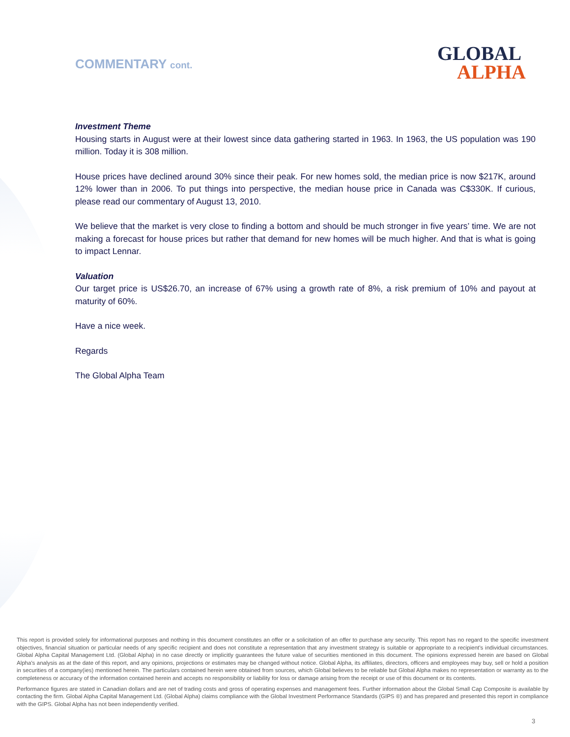COMMENTARY cont.
GLOBAL
ALPHA
Investment Theme
Housing starts in August were at their lowest since data gathering started in 1963. In 1963, the US population was 190 million. Today it is 308 million.
House prices have declined around 30% since their peak. For new homes sold, the median price is now $217K, around 12% lower than in 2006. To put things into perspective, the median house price in Canada was C$330K. If curious, please read our commentary of August 13, 2010.
We believe that the market is very close to finding a bottom and should be much stronger in five years’ time. We are not making a forecast for house prices but rather that demand for new homes will be much higher. And that is what is going to impact Lennar.
Valuation
Our target price is US$26.70, an increase of 67% using a growth rate of 8%, a risk premium of 10% and payout at maturity of 60%.
Have a nice week.
Regards
The Global Alpha Team
This report is provided solely for informational purposes and nothing in this document constitutes an offer or a solicitation of an offer to purchase any security. This report has no regard to the specific investment objectives, financial situation or particular needs of any specific recipient and does not constitute a representation that any investment strategy is suitable or appropriate to a recipient’s individual circumstances. Global Alpha Capital Management Ltd. (Global Alpha) in no case directly or implicitly guarantees the future value of securities mentioned in this document. The opinions expressed herein are based on Global Alpha's analysis as at the date of this report, and any opinions, projections or estimates may be changed without notice. Global Alpha, its affiliates, directors, officers and employees may buy, sell or hold a position in securities of a company(ies) mentioned herein. The particulars contained herein were obtained from sources, which Global believes to be reliable but Global Alpha makes no representation or warranty as to the completeness or accuracy of the information contained herein and accepts no responsibility or liability for loss or damage arising from the receipt or use of this document or its contents.
Performance figures are stated in Canadian dollars and are net of trading costs and gross of operating expenses and management fees. Further information about the Global Small Cap Composite is available by contacting the firm. Global Alpha Capital Management Ltd. (Global Alpha) claims compliance with the Global Investment Performance Standards (GIPS ®) and has prepared and presented this report in compliance with the GIPS. Global Alpha has not been independently verified.
3